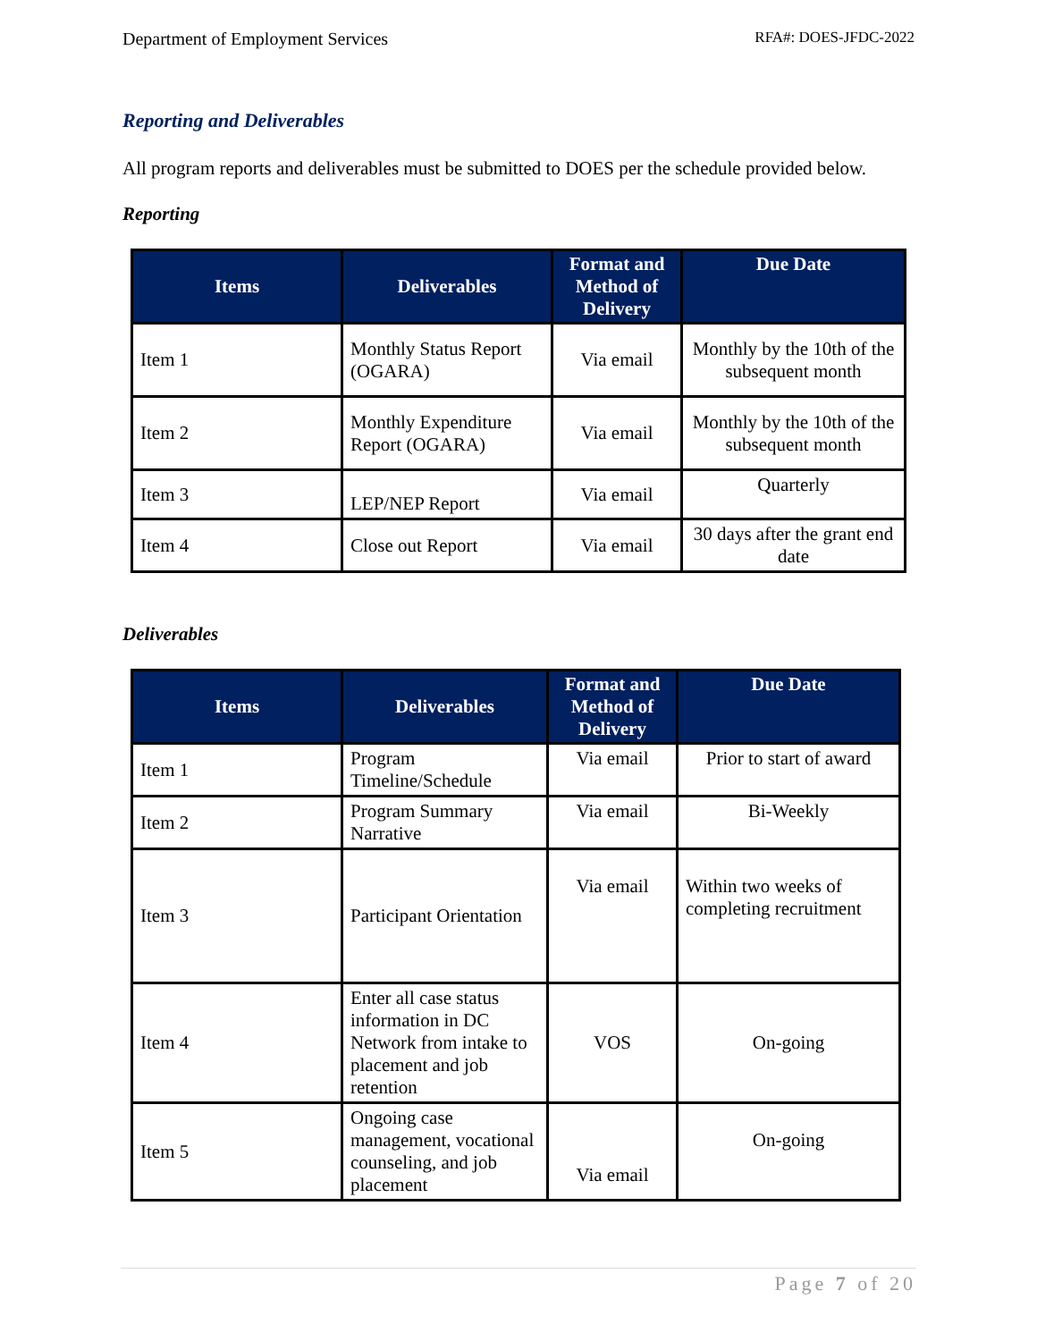Department of Employment Services RFA#: DOES-JFDC-2022
Reporting and Deliverables
All program reports and deliverables must be submitted to DOES per the schedule provided below.
Reporting
| Items | Deliverables | Format and Method of Delivery | Due Date |
| --- | --- | --- | --- |
| Item 1 | Monthly Status Report (OGARA) | Via email | Monthly by the 10th of the subsequent month |
| Item 2 | Monthly Expenditure Report (OGARA) | Via email | Monthly by the 10th of the subsequent month |
| Item 3 | LEP/NEP Report | Via email | Quarterly |
| Item 4 | Close out Report | Via email | 30 days after the grant end date |
Deliverables
| Items | Deliverables | Format and Method of Delivery | Due Date |
| --- | --- | --- | --- |
| Item 1 | Program Timeline/Schedule | Via email | Prior to start of award |
| Item 2 | Program Summary Narrative | Via email | Bi-Weekly |
| Item 3 | Participant Orientation | Via email | Within two weeks of completing recruitment |
| Item 4 | Enter all case status information in DC Network from intake to placement and job retention | VOS | On-going |
| Item 5 | Ongoing case management, vocational counseling, and job placement | Via email | On-going |
Page 7 of 20